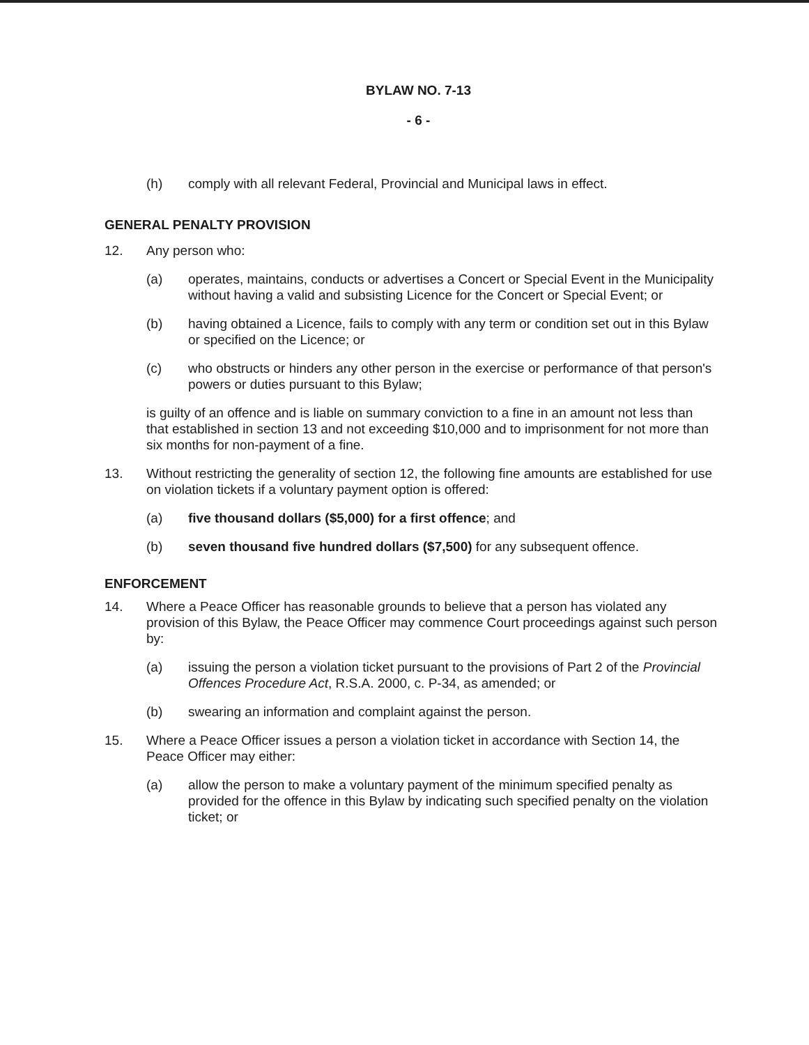BYLAW NO. 7-13
- 6 -
(h) comply with all relevant Federal, Provincial and Municipal laws in effect.
GENERAL PENALTY PROVISION
12. Any person who:
(a) operates, maintains, conducts or advertises a Concert or Special Event in the Municipality without having a valid and subsisting Licence for the Concert or Special Event; or
(b) having obtained a Licence, fails to comply with any term or condition set out in this Bylaw or specified on the Licence; or
(c) who obstructs or hinders any other person in the exercise or performance of that person's powers or duties pursuant to this Bylaw;
is guilty of an offence and is liable on summary conviction to a fine in an amount not less than that established in section 13 and not exceeding $10,000 and to imprisonment for not more than six months for non-payment of a fine.
13. Without restricting the generality of section 12, the following fine amounts are established for use on violation tickets if a voluntary payment option is offered:
(a) five thousand dollars ($5,000) for a first offence; and
(b) seven thousand five hundred dollars ($7,500) for any subsequent offence.
ENFORCEMENT
14. Where a Peace Officer has reasonable grounds to believe that a person has violated any provision of this Bylaw, the Peace Officer may commence Court proceedings against such person by:
(a) issuing the person a violation ticket pursuant to the provisions of Part 2 of the Provincial Offences Procedure Act, R.S.A. 2000, c. P-34, as amended; or
(b) swearing an information and complaint against the person.
15. Where a Peace Officer issues a person a violation ticket in accordance with Section 14, the Peace Officer may either:
(a) allow the person to make a voluntary payment of the minimum specified penalty as provided for the offence in this Bylaw by indicating such specified penalty on the violation ticket; or